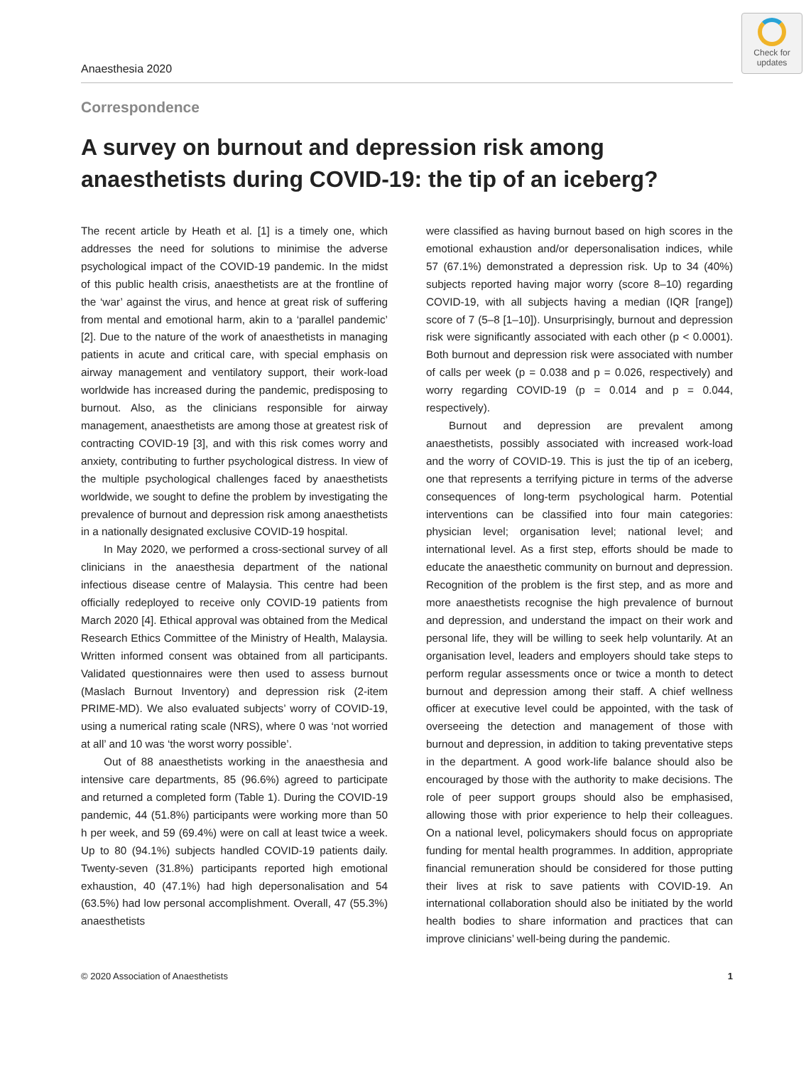Anaesthesia 2020
Check for
updates
Correspondence
A survey on burnout and depression risk among anaesthetists during COVID-19: the tip of an iceberg?
The recent article by Heath et al. [1] is a timely one, which addresses the need for solutions to minimise the adverse psychological impact of the COVID-19 pandemic. In the midst of this public health crisis, anaesthetists are at the frontline of the ‘war’ against the virus, and hence at great risk of suffering from mental and emotional harm, akin to a ‘parallel pandemic’ [2]. Due to the nature of the work of anaesthetists in managing patients in acute and critical care, with special emphasis on airway management and ventilatory support, their work-load worldwide has increased during the pandemic, predisposing to burnout. Also, as the clinicians responsible for airway management, anaesthetists are among those at greatest risk of contracting COVID-19 [3], and with this risk comes worry and anxiety, contributing to further psychological distress. In view of the multiple psychological challenges faced by anaesthetists worldwide, we sought to define the problem by investigating the prevalence of burnout and depression risk among anaesthetists in a nationally designated exclusive COVID-19 hospital.
In May 2020, we performed a cross-sectional survey of all clinicians in the anaesthesia department of the national infectious disease centre of Malaysia. This centre had been officially redeployed to receive only COVID-19 patients from March 2020 [4]. Ethical approval was obtained from the Medical Research Ethics Committee of the Ministry of Health, Malaysia. Written informed consent was obtained from all participants. Validated questionnaires were then used to assess burnout (Maslach Burnout Inventory) and depression risk (2-item PRIME-MD). We also evaluated subjects’ worry of COVID-19, using a numerical rating scale (NRS), where 0 was ‘not worried at all’ and 10 was ‘the worst worry possible’.
Out of 88 anaesthetists working in the anaesthesia and intensive care departments, 85 (96.6%) agreed to participate and returned a completed form (Table 1). During the COVID-19 pandemic, 44 (51.8%) participants were working more than 50 h per week, and 59 (69.4%) were on call at least twice a week. Up to 80 (94.1%) subjects handled COVID-19 patients daily. Twenty-seven (31.8%) participants reported high emotional exhaustion, 40 (47.1%) had high depersonalisation and 54 (63.5%) had low personal accomplishment. Overall, 47 (55.3%) anaesthetists
were classified as having burnout based on high scores in the emotional exhaustion and/or depersonalisation indices, while 57 (67.1%) demonstrated a depression risk. Up to 34 (40%) subjects reported having major worry (score 8–10) regarding COVID-19, with all subjects having a median (IQR [range]) score of 7 (5–8 [1–10]). Unsurprisingly, burnout and depression risk were significantly associated with each other (p < 0.0001). Both burnout and depression risk were associated with number of calls per week (p = 0.038 and p = 0.026, respectively) and worry regarding COVID-19 (p = 0.014 and p = 0.044, respectively).
Burnout and depression are prevalent among anaesthetists, possibly associated with increased work-load and the worry of COVID-19. This is just the tip of an iceberg, one that represents a terrifying picture in terms of the adverse consequences of long-term psychological harm. Potential interventions can be classified into four main categories: physician level; organisation level; national level; and international level. As a first step, efforts should be made to educate the anaesthetic community on burnout and depression. Recognition of the problem is the first step, and as more and more anaesthetists recognise the high prevalence of burnout and depression, and understand the impact on their work and personal life, they will be willing to seek help voluntarily. At an organisation level, leaders and employers should take steps to perform regular assessments once or twice a month to detect burnout and depression among their staff. A chief wellness officer at executive level could be appointed, with the task of overseeing the detection and management of those with burnout and depression, in addition to taking preventative steps in the department. A good work-life balance should also be encouraged by those with the authority to make decisions. The role of peer support groups should also be emphasised, allowing those with prior experience to help their colleagues. On a national level, policymakers should focus on appropriate funding for mental health programmes. In addition, appropriate financial remuneration should be considered for those putting their lives at risk to save patients with COVID-19. An international collaboration should also be initiated by the world health bodies to share information and practices that can improve clinicians’ well-being during the pandemic.
© 2020 Association of Anaesthetists 1